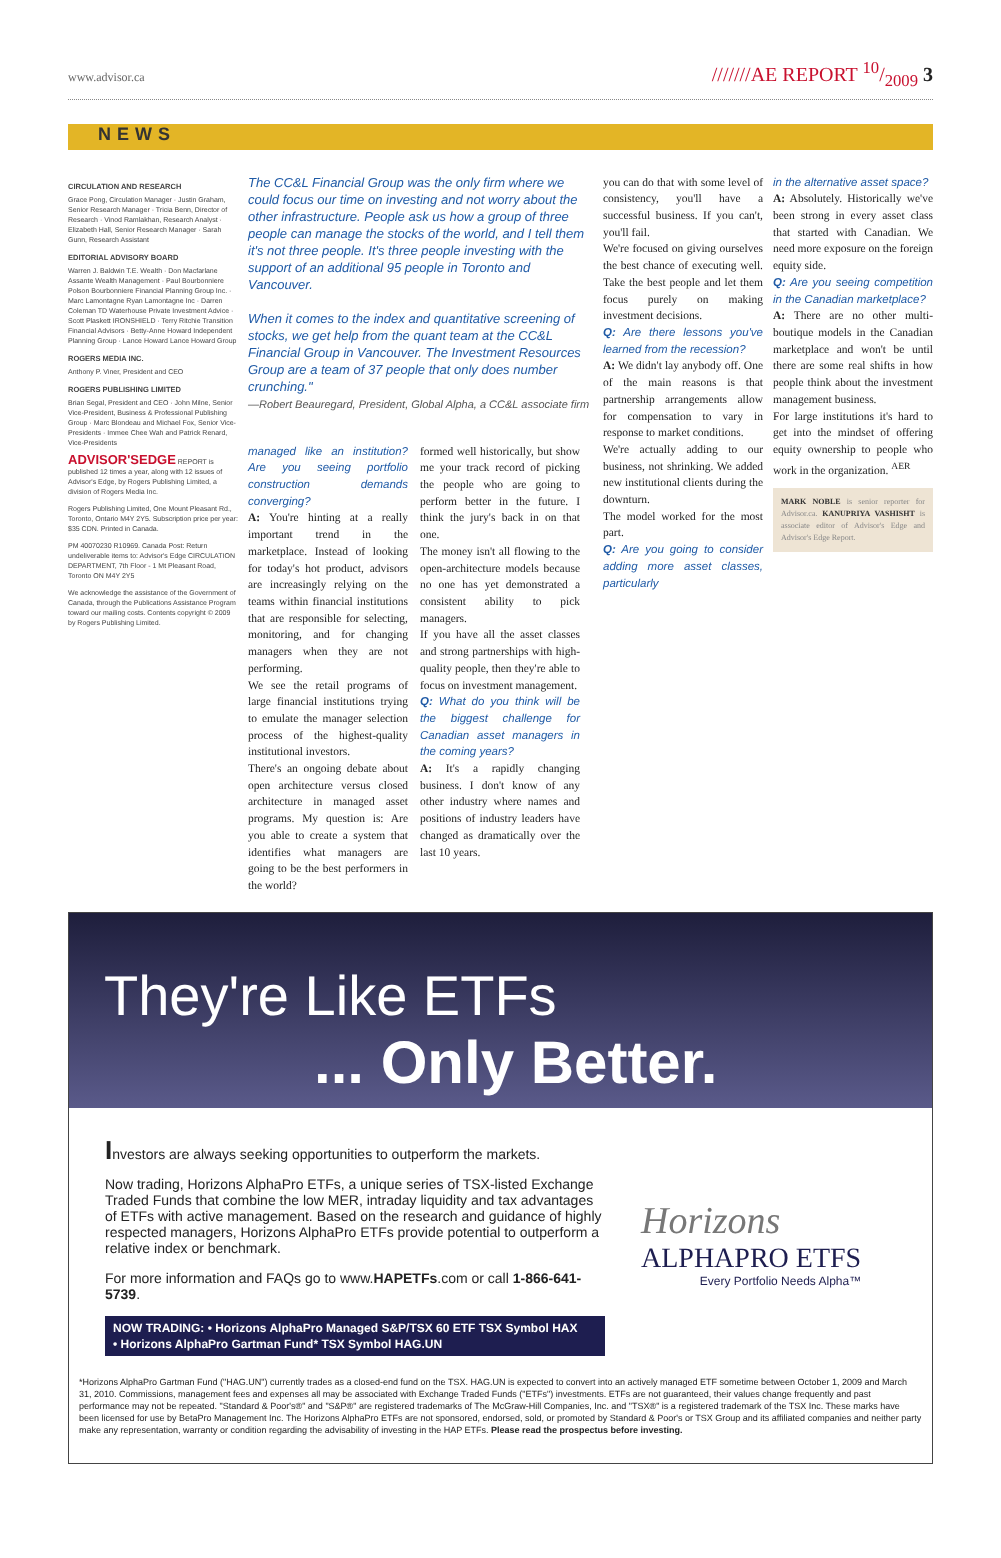www.advisor.ca ///////AE REPORT 10/2009 3
NEWS
CIRCULATION AND RESEARCH
Grace Pong, Circulation Manager · Justin Graham, Senior Research Manager · Tricia Benn, Director of Research · Vinod Ramlakhan, Research Analyst · Elizabeth Hall, Senior Research Manager · Sarah Gunn, Research Assistant
EDITORIAL ADVISORY BOARD
Warren J. Baldwin T.E. Wealth · Don Macfarlane Assante Wealth Management · Paul Bourbonniere Polson Bourbonniere Financial Planning Group Inc. · Marc Lamontagne Ryan Lamontagne Inc · Darren Coleman TD Waterhouse Private Investment Advice · Scott Plaskett IRONSHIELD · Terry Ritchie Transition Financial Advisors · Betty-Anne Howard Independent Planning Group · Lance Howard Lance Howard Group
ROGERS MEDIA INC.
Anthony P. Viner, President and CEO
ROGERS PUBLISHING LIMITED
Brian Segal, President and CEO · John Milne, Senior Vice-President, Business & Professional Publishing Group · Marc Blondeau and Michael Fox, Senior Vice-Presidents · Immee Chee Wah and Patrick Renard, Vice-Presidents
ADVISOR'SEDGE REPORT is published 12 times a year, along with 12 issues of Advisor's Edge, by Rogers Publishing Limited, a division of Rogers Media Inc.
Rogers Publishing Limited, One Mount Pleasant Rd., Toronto, Ontario M4Y 2Y5. Subscription price per year: $35 CDN. Printed in Canada.
PM 40070230 R10969. Canada Post: Return undeliverable items to: Advisor's Edge CIRCULATION DEPARTMENT, 7th Floor - 1 Mt Pleasant Road, Toronto ON M4Y 2Y5
We acknowledge the assistance of the Government of Canada, through the Publications Assistance Program toward our mailing costs. Contents copyright © 2009 by Rogers Publishing Limited.
The CC&L Financial Group was the only firm where we could focus our time on investing and not worry about the other infrastructure. People ask us how a group of three people can manage the stocks of the world, and I tell them it's not three people. It's three people investing with the support of an additional 95 people in Toronto and Vancouver.
When it comes to the index and quantitative screening of stocks, we get help from the quant team at the CC&L Financial Group in Vancouver. The Investment Resources Group are a team of 37 people that only does number crunching."
—Robert Beauregard, President, Global Alpha, a CC&L associate firm
managed like an institution? Are you seeing portfolio construction demands converging?
A: You're hinting at a really important trend in the marketplace. Instead of looking for today's hot product, advisors are increasingly relying on the teams within financial institutions that are responsible for selecting, monitoring, and for changing managers when they are not performing.
We see the retail programs of large financial institutions trying to emulate the manager selection process of the highest-quality institutional investors.
There's an ongoing debate about open architecture versus closed architecture in managed asset programs. My question is: Are you able to create a system that identifies what managers are going to be the best performers in the world?
formed well historically, but show me your track record of picking the people who are going to perform better in the future. I think the jury's back in on that one.
The money isn't all flowing to the open-architecture models because no one has yet demonstrated a consistent ability to pick managers.
If you have all the asset classes and strong partnerships with high-quality people, then they're able to focus on investment management.
Q: What do you think will be the biggest challenge for Canadian asset managers in the coming years?
A: It's a rapidly changing business. I don't know of any other industry where names and positions of industry leaders have changed as dramatically over the last 10 years.
you can do that with some level of consistency, you'll have a successful business. If you can't, you'll fail.
We're focused on giving ourselves the best chance of executing well. Take the best people and let them focus purely on making investment decisions.
Q: Are there lessons you've learned from the recession?
A: We didn't lay anybody off. One of the main reasons is that partnership arrangements allow for compensation to vary in response to market conditions.
We're actually adding to our business, not shrinking. We added new institutional clients during the downturn.
The model worked for the most part.
Q: Are you going to consider adding more asset classes, particularly
in the alternative asset space?
A: Absolutely. Historically we've been strong in every asset class that started with Canadian. We need more exposure on the foreign equity side.
Q: Are you seeing competition in the Canadian marketplace?
A: There are no other multi-boutique models in the Canadian marketplace and won't be until there are some real shifts in how people think about the investment management business.
For large institutions it's hard to get into the mindset of offering equity ownership to people who work in the organization. <sup>AER</sup>
MARK NOBLE is senior reporter for Advisor.ca. KANUPRIYA VASHISHT is associate editor of Advisor's Edge and Advisor's Edge Report.
They're Like ETFs
... Only Better.
Investors are always seeking opportunities to outperform the markets.
Now trading, Horizons AlphaPro ETFs, a unique series of TSX-listed Exchange Traded Funds that combine the low MER, intraday liquidity and tax advantages of ETFs with active management. Based on the research and guidance of highly respected managers, Horizons AlphaPro ETFs provide potential to outperform a relative index or benchmark.
For more information and FAQs go to www.HAPETFs.com or call 1-866-641-5739.
NOW TRADING: • Horizons AlphaPro Managed S&P/TSX 60 ETF TSX Symbol HAX
• Horizons AlphaPro Gartman Fund* TSX Symbol HAG.UN
Horizons
ALPHAPRO ETFS
Every Portfolio Needs Alpha™
*Horizons AlphaPro Gartman Fund ("HAG.UN") currently trades as a closed-end fund on the TSX. HAG.UN is expected to convert into an actively managed ETF sometime between October 1, 2009 and March 31, 2010. Commissions, management fees and expenses all may be associated with Exchange Traded Funds ("ETFs") investments. ETFs are not guaranteed, their values change frequently and past performance may not be repeated. "Standard & Poor's®" and "S&P®" are registered trademarks of The McGraw-Hill Companies, Inc. and "TSX®" is a registered trademark of the TSX Inc. These marks have been licensed for use by BetaPro Management Inc. The Horizons AlphaPro ETFs are not sponsored, endorsed, sold, or promoted by Standard & Poor's or TSX Group and its affiliated companies and neither party make any representation, warranty or condition regarding the advisability of investing in the HAP ETFs. Please read the prospectus before investing.